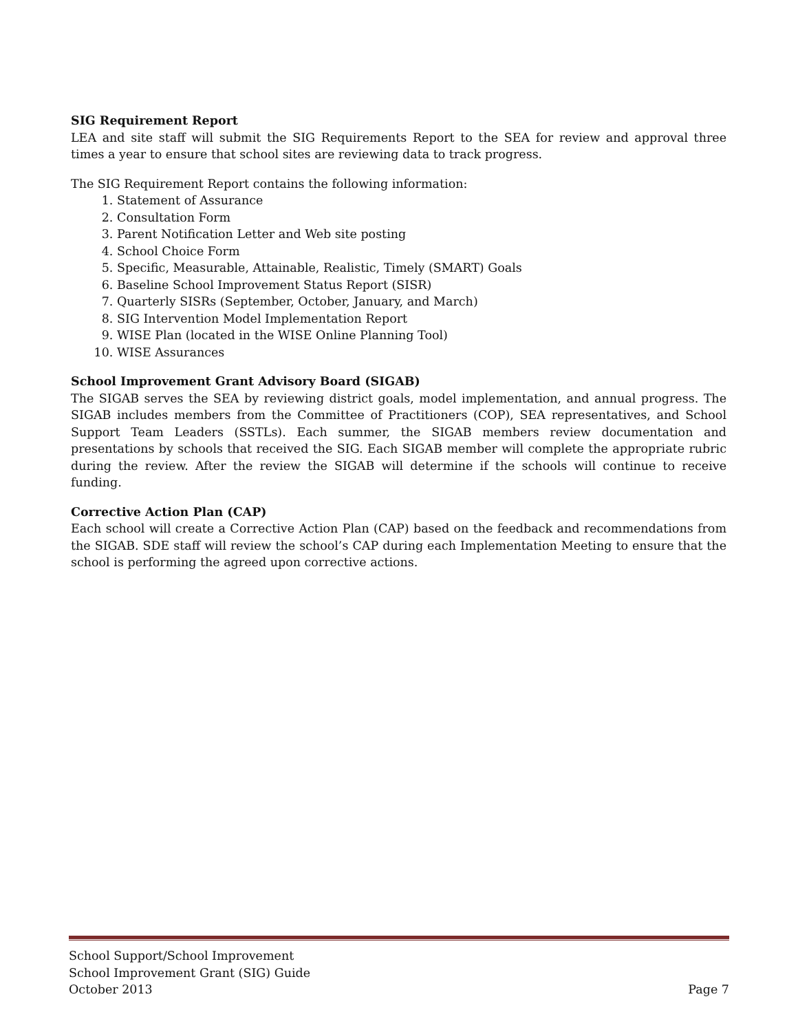SIG Requirement Report
LEA and site staff will submit the SIG Requirements Report to the SEA for review and approval three times a year to ensure that school sites are reviewing data to track progress.
The SIG Requirement Report contains the following information:
1. Statement of Assurance
2. Consultation Form
3. Parent Notification Letter and Web site posting
4. School Choice Form
5. Specific, Measurable, Attainable, Realistic, Timely (SMART) Goals
6. Baseline School Improvement Status Report (SISR)
7. Quarterly SISRs (September, October, January, and March)
8. SIG Intervention Model Implementation Report
9. WISE Plan (located in the WISE Online Planning Tool)
10. WISE Assurances
School Improvement Grant Advisory Board (SIGAB)
The SIGAB serves the SEA by reviewing district goals, model implementation, and annual progress. The SIGAB includes members from the Committee of Practitioners (COP), SEA representatives, and School Support Team Leaders (SSTLs). Each summer, the SIGAB members review documentation and presentations by schools that received the SIG. Each SIGAB member will complete the appropriate rubric during the review. After the review the SIGAB will determine if the schools will continue to receive funding.
Corrective Action Plan (CAP)
Each school will create a Corrective Action Plan (CAP) based on the feedback and recommendations from the SIGAB. SDE staff will review the school’s CAP during each Implementation Meeting to ensure that the school is performing the agreed upon corrective actions.
School Support/School Improvement
School Improvement Grant (SIG) Guide
October 2013 Page 7